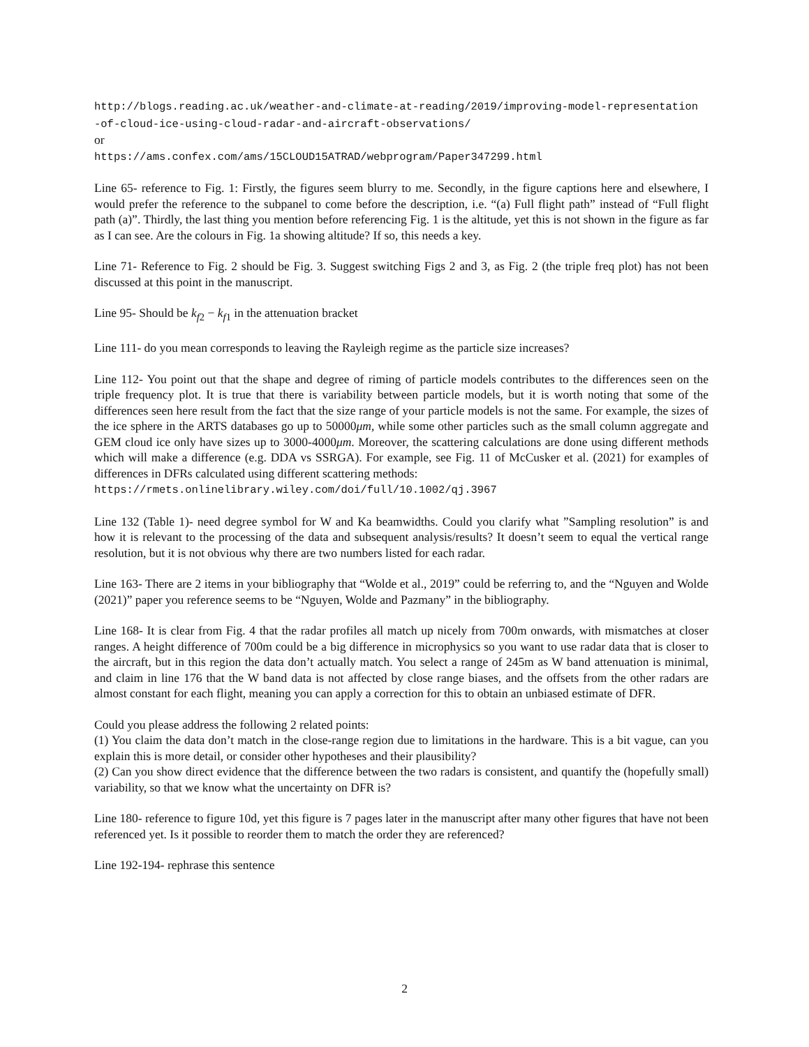http://blogs.reading.ac.uk/weather-and-climate-at-reading/2019/improving-model-representation
-of-cloud-ice-using-cloud-radar-and-aircraft-observations/
or
https://ams.confex.com/ams/15CLOUD15ATRAD/webprogram/Paper347299.html
Line 65- reference to Fig. 1: Firstly, the figures seem blurry to me. Secondly, in the figure captions here and elsewhere, I would prefer the reference to the subpanel to come before the description, i.e. “(a) Full flight path” instead of “Full flight path (a)”. Thirdly, the last thing you mention before referencing Fig. 1 is the altitude, yet this is not shown in the figure as far as I can see. Are the colours in Fig. 1a showing altitude? If so, this needs a key.
Line 71- Reference to Fig. 2 should be Fig. 3. Suggest switching Figs 2 and 3, as Fig. 2 (the triple freq plot) has not been discussed at this point in the manuscript.
Line 95- Should be k<sub>f2</sub> − k<sub>f1</sub> in the attenuation bracket
Line 111- do you mean corresponds to leaving the Rayleigh regime as the particle size increases?
Line 112- You point out that the shape and degree of riming of particle models contributes to the differences seen on the triple frequency plot. It is true that there is variability between particle models, but it is worth noting that some of the differences seen here result from the fact that the size range of your particle models is not the same. For example, the sizes of the ice sphere in the ARTS databases go up to 50000μm, while some other particles such as the small column aggregate and GEM cloud ice only have sizes up to 3000-4000μm. Moreover, the scattering calculations are done using different methods which will make a difference (e.g. DDA vs SSRGA). For example, see Fig. 11 of McCusker et al. (2021) for examples of differences in DFRs calculated using different scattering methods:
https://rmets.onlinelibrary.wiley.com/doi/full/10.1002/qj.3967
Line 132 (Table 1)- need degree symbol for W and Ka beamwidths. Could you clarify what ”Sampling resolution” is and how it is relevant to the processing of the data and subsequent analysis/results? It doesn’t seem to equal the vertical range resolution, but it is not obvious why there are two numbers listed for each radar.
Line 163- There are 2 items in your bibliography that “Wolde et al., 2019” could be referring to, and the “Nguyen and Wolde (2021)” paper you reference seems to be “Nguyen, Wolde and Pazmany” in the bibliography.
Line 168- It is clear from Fig. 4 that the radar profiles all match up nicely from 700m onwards, with mismatches at closer ranges. A height difference of 700m could be a big difference in microphysics so you want to use radar data that is closer to the aircraft, but in this region the data don’t actually match. You select a range of 245m as W band attenuation is minimal, and claim in line 176 that the W band data is not affected by close range biases, and the offsets from the other radars are almost constant for each flight, meaning you can apply a correction for this to obtain an unbiased estimate of DFR.
Could you please address the following 2 related points:
(1) You claim the data don’t match in the close-range region due to limitations in the hardware. This is a bit vague, can you explain this is more detail, or consider other hypotheses and their plausibility?
(2) Can you show direct evidence that the difference between the two radars is consistent, and quantify the (hopefully small) variability, so that we know what the uncertainty on DFR is?
Line 180- reference to figure 10d, yet this figure is 7 pages later in the manuscript after many other figures that have not been referenced yet. Is it possible to reorder them to match the order they are referenced?
Line 192-194- rephrase this sentence
2